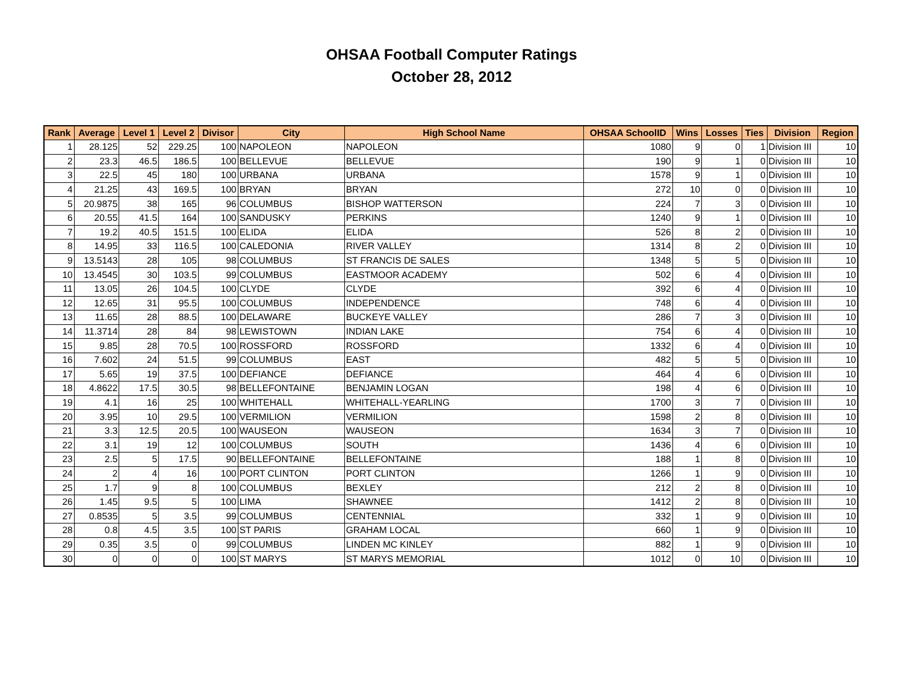OHSAA Football Computer Ratings
October 28, 2012
| Rank | Average | Level 1 | Level 2 | Divisor | City | High School Name | OHSAA SchoolID | Wins | Losses | Ties | Division | Region |
| --- | --- | --- | --- | --- | --- | --- | --- | --- | --- | --- | --- | --- |
| 1 | 28.125 | 52 | 229.25 | 100 | NAPOLEON | NAPOLEON | 1080 | 9 | 0 | 1 | Division III | 10 |
| 2 | 23.3 | 46.5 | 186.5 | 100 | BELLEVUE | BELLEVUE | 190 | 9 | 1 | 0 | Division III | 10 |
| 3 | 22.5 | 45 | 180 | 100 | URBANA | URBANA | 1578 | 9 | 1 | 0 | Division III | 10 |
| 4 | 21.25 | 43 | 169.5 | 100 | BRYAN | BRYAN | 272 | 10 | 0 | 0 | Division III | 10 |
| 5 | 20.9875 | 38 | 165 | 96 | COLUMBUS | BISHOP WATTERSON | 224 | 7 | 3 | 0 | Division III | 10 |
| 6 | 20.55 | 41.5 | 164 | 100 | SANDUSKY | PERKINS | 1240 | 9 | 1 | 0 | Division III | 10 |
| 7 | 19.2 | 40.5 | 151.5 | 100 | ELIDA | ELIDA | 526 | 8 | 2 | 0 | Division III | 10 |
| 8 | 14.95 | 33 | 116.5 | 100 | CALEDONIA | RIVER VALLEY | 1314 | 8 | 2 | 0 | Division III | 10 |
| 9 | 13.5143 | 28 | 105 | 98 | COLUMBUS | ST FRANCIS DE SALES | 1348 | 5 | 5 | 0 | Division III | 10 |
| 10 | 13.4545 | 30 | 103.5 | 99 | COLUMBUS | EASTMOOR ACADEMY | 502 | 6 | 4 | 0 | Division III | 10 |
| 11 | 13.05 | 26 | 104.5 | 100 | CLYDE | CLYDE | 392 | 6 | 4 | 0 | Division III | 10 |
| 12 | 12.65 | 31 | 95.5 | 100 | COLUMBUS | INDEPENDENCE | 748 | 6 | 4 | 0 | Division III | 10 |
| 13 | 11.65 | 28 | 88.5 | 100 | DELAWARE | BUCKEYE VALLEY | 286 | 7 | 3 | 0 | Division III | 10 |
| 14 | 11.3714 | 28 | 84 | 98 | LEWISTOWN | INDIAN LAKE | 754 | 6 | 4 | 0 | Division III | 10 |
| 15 | 9.85 | 28 | 70.5 | 100 | ROSSFORD | ROSSFORD | 1332 | 6 | 4 | 0 | Division III | 10 |
| 16 | 7.602 | 24 | 51.5 | 99 | COLUMBUS | EAST | 482 | 5 | 5 | 0 | Division III | 10 |
| 17 | 5.65 | 19 | 37.5 | 100 | DEFIANCE | DEFIANCE | 464 | 4 | 6 | 0 | Division III | 10 |
| 18 | 4.8622 | 17.5 | 30.5 | 98 | BELLEFONTAINE | BENJAMIN LOGAN | 198 | 4 | 6 | 0 | Division III | 10 |
| 19 | 4.1 | 16 | 25 | 100 | WHITEHALL | WHITEHALL-YEARLING | 1700 | 3 | 7 | 0 | Division III | 10 |
| 20 | 3.95 | 10 | 29.5 | 100 | VERMILION | VERMILION | 1598 | 2 | 8 | 0 | Division III | 10 |
| 21 | 3.3 | 12.5 | 20.5 | 100 | WAUSEON | WAUSEON | 1634 | 3 | 7 | 0 | Division III | 10 |
| 22 | 3.1 | 19 | 12 | 100 | COLUMBUS | SOUTH | 1436 | 4 | 6 | 0 | Division III | 10 |
| 23 | 2.5 | 5 | 17.5 | 90 | BELLEFONTAINE | BELLEFONTAINE | 188 | 1 | 8 | 0 | Division III | 10 |
| 24 | 2 | 4 | 16 | 100 | PORT CLINTON | PORT CLINTON | 1266 | 1 | 9 | 0 | Division III | 10 |
| 25 | 1.7 | 9 | 8 | 100 | COLUMBUS | BEXLEY | 212 | 2 | 8 | 0 | Division III | 10 |
| 26 | 1.45 | 9.5 | 5 | 100 | LIMA | SHAWNEE | 1412 | 2 | 8 | 0 | Division III | 10 |
| 27 | 0.8535 | 5 | 3.5 | 99 | COLUMBUS | CENTENNIAL | 332 | 1 | 9 | 0 | Division III | 10 |
| 28 | 0.8 | 4.5 | 3.5 | 100 | ST PARIS | GRAHAM LOCAL | 660 | 1 | 9 | 0 | Division III | 10 |
| 29 | 0.35 | 3.5 | 0 | 99 | COLUMBUS | LINDEN MC KINLEY | 882 | 1 | 9 | 0 | Division III | 10 |
| 30 | 0 | 0 | 0 | 100 | ST MARYS | ST MARYS MEMORIAL | 1012 | 0 | 10 | 0 | Division III | 10 |